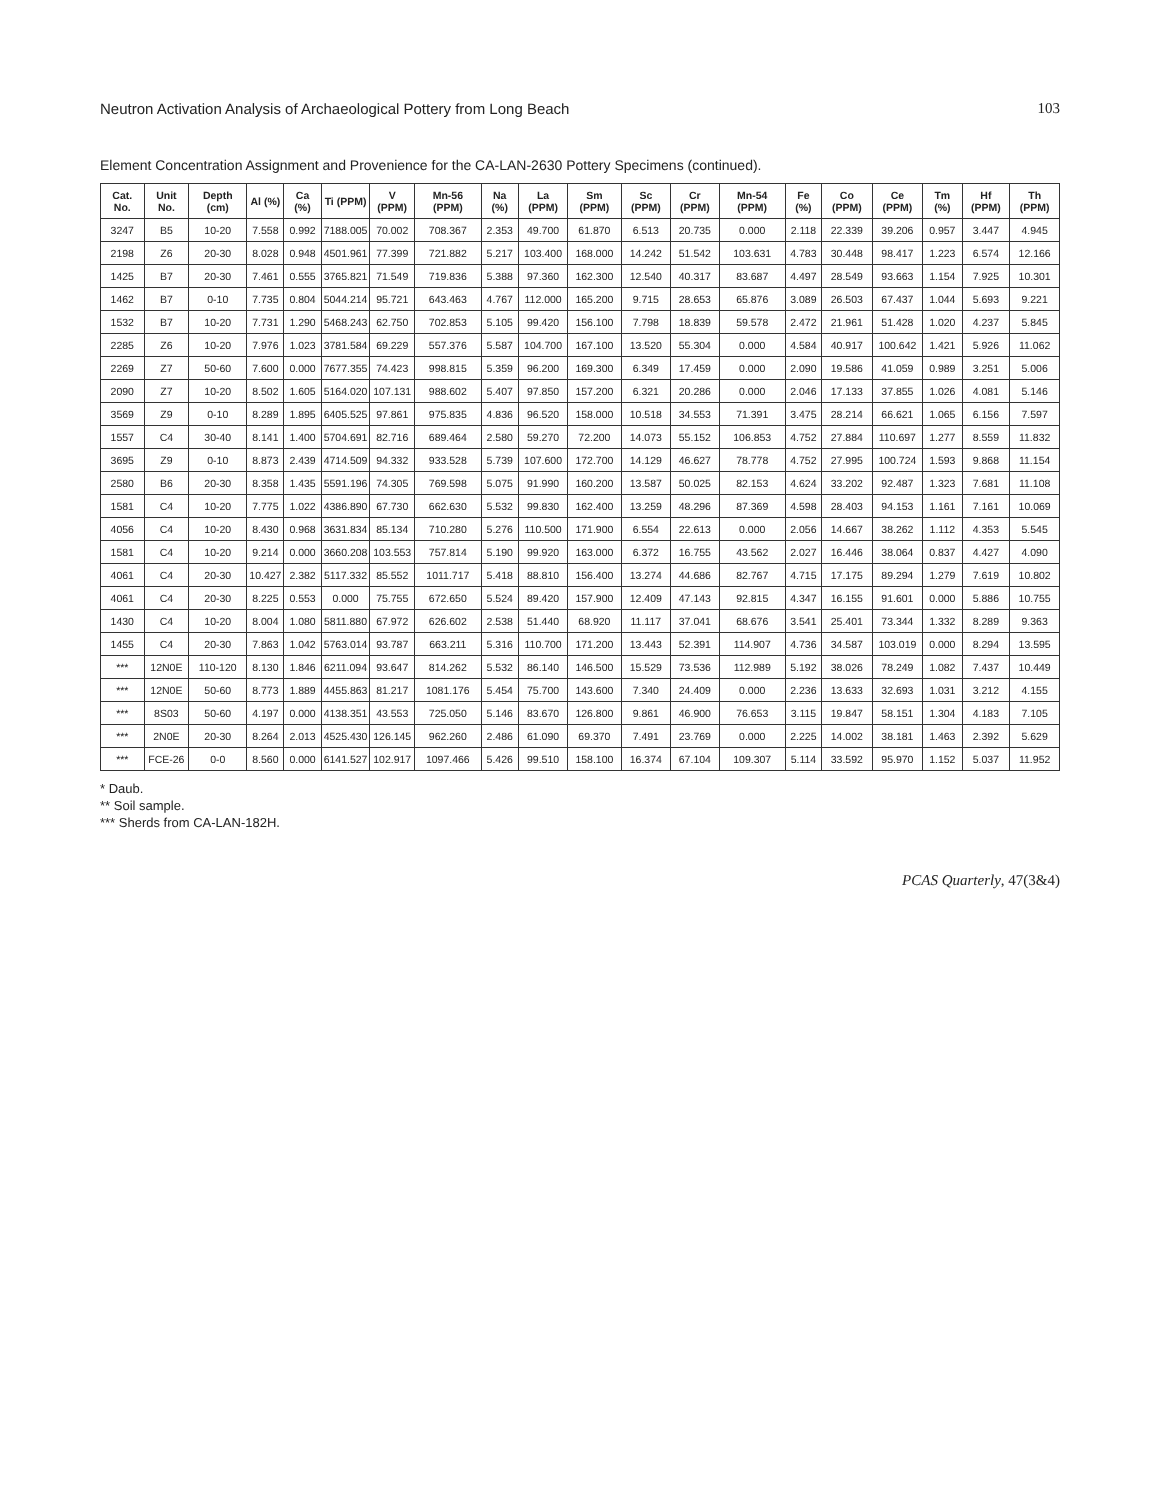Neutron Activation Analysis of Archaeological Pottery from Long Beach 103
Element Concentration Assignment and Provenience for the CA-LAN-2630 Pottery Specimens (continued).
| Cat. No. | Unit No. | Depth (cm) | Al (%) | Ca (%) | Ti (PPM) | V (PPM) | Mn-56 (PPM) | Na (%) | La (PPM) | Sm (PPM) | Sc (PPM) | Cr (PPM) | Mn-54 (PPM) | Fe (%) | Co (PPM) | Ce (PPM) | Tm (%) | Hf (PPM) | Th (PPM) |
| --- | --- | --- | --- | --- | --- | --- | --- | --- | --- | --- | --- | --- | --- | --- | --- | --- | --- | --- | --- |
| 3247 | B5 | 10-20 | 7.558 | 0.992 | 7188.005 | 70.002 | 708.367 | 2.353 | 49.700 | 61.870 | 6.513 | 20.735 | 0.000 | 2.118 | 22.339 | 39.206 | 0.957 | 3.447 | 4.945 |
| 2198 | Z6 | 20-30 | 8.028 | 0.948 | 4501.961 | 77.399 | 721.882 | 5.217 | 103.400 | 168.000 | 14.242 | 51.542 | 103.631 | 4.783 | 30.448 | 98.417 | 1.223 | 6.574 | 12.166 |
| 1425 | B7 | 20-30 | 7.461 | 0.555 | 3765.821 | 71.549 | 719.836 | 5.388 | 97.360 | 162.300 | 12.540 | 40.317 | 83.687 | 4.497 | 28.549 | 93.663 | 1.154 | 7.925 | 10.301 |
| 1462 | B7 | 0-10 | 7.735 | 0.804 | 5044.214 | 95.721 | 643.463 | 4.767 | 112.000 | 165.200 | 9.715 | 28.653 | 65.876 | 3.089 | 26.503 | 67.437 | 1.044 | 5.693 | 9.221 |
| 1532 | B7 | 10-20 | 7.731 | 1.290 | 5468.243 | 62.750 | 702.853 | 5.105 | 99.420 | 156.100 | 7.798 | 18.839 | 59.578 | 2.472 | 21.961 | 51.428 | 1.020 | 4.237 | 5.845 |
| 2285 | Z6 | 10-20 | 7.976 | 1.023 | 3781.584 | 69.229 | 557.376 | 5.587 | 104.700 | 167.100 | 13.520 | 55.304 | 0.000 | 4.584 | 40.917 | 100.642 | 1.421 | 5.926 | 11.062 |
| 2269 | Z7 | 50-60 | 7.600 | 0.000 | 7677.355 | 74.423 | 998.815 | 5.359 | 96.200 | 169.300 | 6.349 | 17.459 | 0.000 | 2.090 | 19.586 | 41.059 | 0.989 | 3.251 | 5.006 |
| 2090 | Z7 | 10-20 | 8.502 | 1.605 | 5164.020 | 107.131 | 988.602 | 5.407 | 97.850 | 157.200 | 6.321 | 20.286 | 0.000 | 2.046 | 17.133 | 37.855 | 1.026 | 4.081 | 5.146 |
| 3569 | Z9 | 0-10 | 8.289 | 1.895 | 6405.525 | 97.861 | 975.835 | 4.836 | 96.520 | 158.000 | 10.518 | 34.553 | 71.391 | 3.475 | 28.214 | 66.621 | 1.065 | 6.156 | 7.597 |
| 1557 | C4 | 30-40 | 8.141 | 1.400 | 5704.691 | 82.716 | 689.464 | 2.580 | 59.270 | 72.200 | 14.073 | 55.152 | 106.853 | 4.752 | 27.884 | 110.697 | 1.277 | 8.559 | 11.832 |
| 3695 | Z9 | 0-10 | 8.873 | 2.439 | 4714.509 | 94.332 | 933.528 | 5.739 | 107.600 | 172.700 | 14.129 | 46.627 | 78.778 | 4.752 | 27.995 | 100.724 | 1.593 | 9.868 | 11.154 |
| 2580 | B6 | 20-30 | 8.358 | 1.435 | 5591.196 | 74.305 | 769.598 | 5.075 | 91.990 | 160.200 | 13.587 | 50.025 | 82.153 | 4.624 | 33.202 | 92.487 | 1.323 | 7.681 | 11.108 |
| 1581 | C4 | 10-20 | 7.775 | 1.022 | 4386.890 | 67.730 | 662.630 | 5.532 | 99.830 | 162.400 | 13.259 | 48.296 | 87.369 | 4.598 | 28.403 | 94.153 | 1.161 | 7.161 | 10.069 |
| 4056 | C4 | 10-20 | 8.430 | 0.968 | 3631.834 | 85.134 | 710.280 | 5.276 | 110.500 | 171.900 | 6.554 | 22.613 | 0.000 | 2.056 | 14.667 | 38.262 | 1.112 | 4.353 | 5.545 |
| 1581 | C4 | 10-20 | 9.214 | 0.000 | 3660.208 | 103.553 | 757.814 | 5.190 | 99.920 | 163.000 | 6.372 | 16.755 | 43.562 | 2.027 | 16.446 | 38.064 | 0.837 | 4.427 | 4.090 |
| 4061 | C4 | 20-30 | 10.427 | 2.382 | 5117.332 | 85.552 | 1011.717 | 5.418 | 88.810 | 156.400 | 13.274 | 44.686 | 82.767 | 4.715 | 17.175 | 89.294 | 1.279 | 7.619 | 10.802 |
| 4061 | C4 | 20-30 | 8.225 | 0.553 | 0.000 | 75.755 | 672.650 | 5.524 | 89.420 | 157.900 | 12.409 | 47.143 | 92.815 | 4.347 | 16.155 | 91.601 | 0.000 | 5.886 | 10.755 |
| 1430 | C4 | 10-20 | 8.004 | 1.080 | 5811.880 | 67.972 | 626.602 | 2.538 | 51.440 | 68.920 | 11.117 | 37.041 | 68.676 | 3.541 | 25.401 | 73.344 | 1.332 | 8.289 | 9.363 |
| 1455 | C4 | 20-30 | 7.863 | 1.042 | 5763.014 | 93.787 | 663.211 | 5.316 | 110.700 | 171.200 | 13.443 | 52.391 | 114.907 | 4.736 | 34.587 | 103.019 | 0.000 | 8.294 | 13.595 |
| *** | 12N0E | 110-120 | 8.130 | 1.846 | 6211.094 | 93.647 | 814.262 | 5.532 | 86.140 | 146.500 | 15.529 | 73.536 | 112.989 | 5.192 | 38.026 | 78.249 | 1.082 | 7.437 | 10.449 |
| *** | 12N0E | 50-60 | 8.773 | 1.889 | 4455.863 | 81.217 | 1081.176 | 5.454 | 75.700 | 143.600 | 7.340 | 24.409 | 0.000 | 2.236 | 13.633 | 32.693 | 1.031 | 3.212 | 4.155 |
| *** | 8S03 | 50-60 | 4.197 | 0.000 | 4138.351 | 43.553 | 725.050 | 5.146 | 83.670 | 126.800 | 9.861 | 46.900 | 76.653 | 3.115 | 19.847 | 58.151 | 1.304 | 4.183 | 7.105 |
| *** | 2N0E | 20-30 | 8.264 | 2.013 | 4525.430 | 126.145 | 962.260 | 2.486 | 61.090 | 69.370 | 7.491 | 23.769 | 0.000 | 2.225 | 14.002 | 38.181 | 1.463 | 2.392 | 5.629 |
| *** | FCE-26 | 0-0 | 8.560 | 0.000 | 6141.527 | 102.917 | 1097.466 | 5.426 | 99.510 | 158.100 | 16.374 | 67.104 | 109.307 | 5.114 | 33.592 | 95.970 | 1.152 | 5.037 | 11.952 |
* Daub.
** Soil sample.
*** Sherds from CA-LAN-182H.
PCAS Quarterly, 47(3&4)